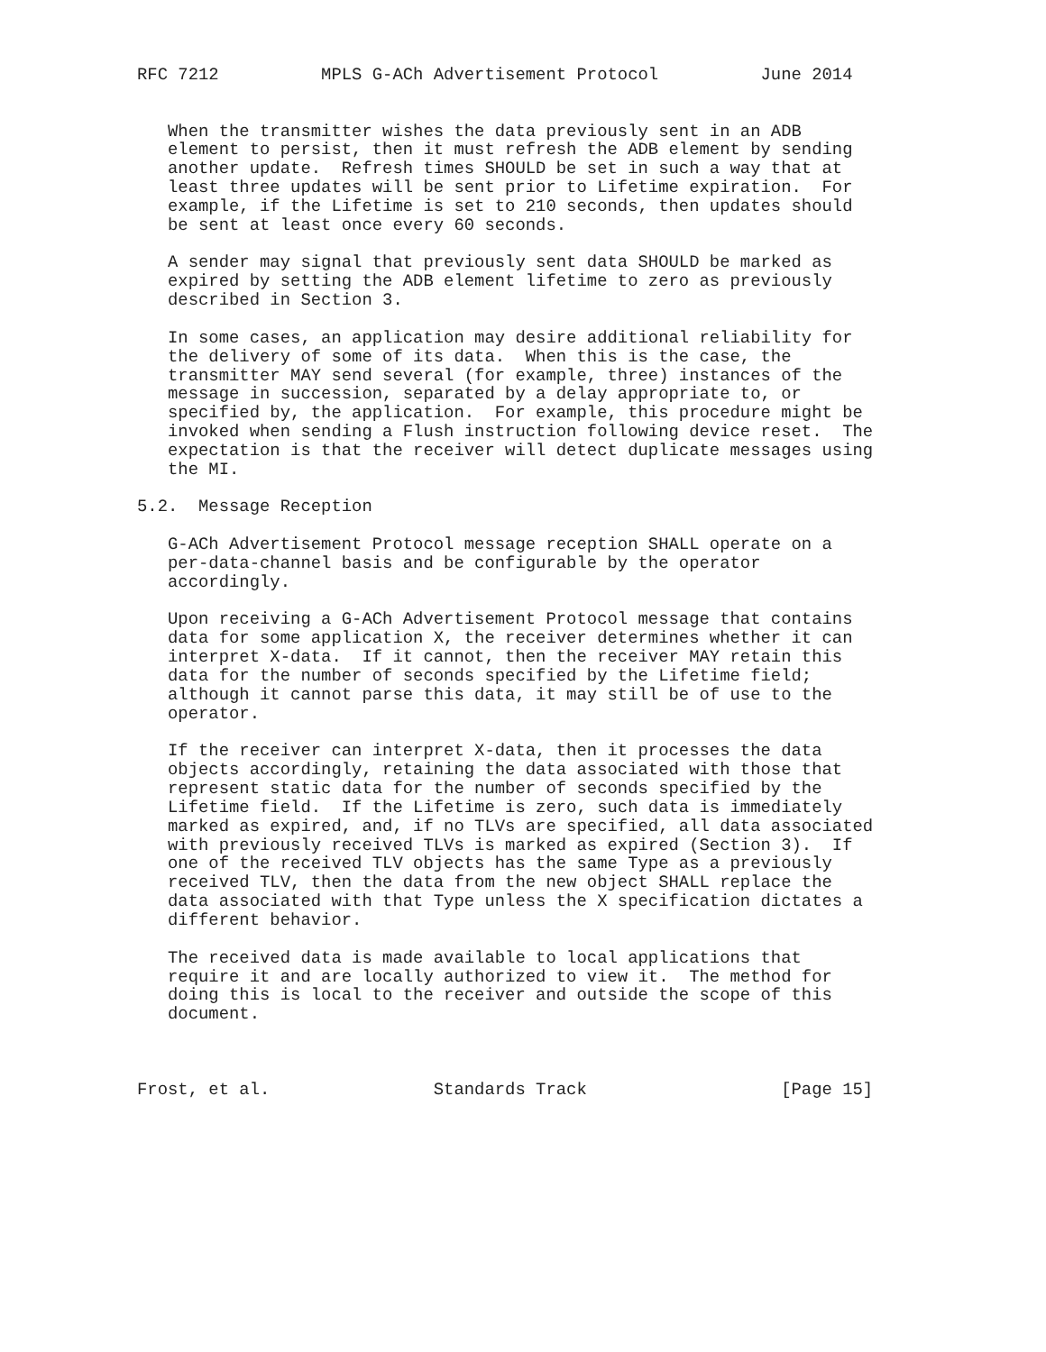RFC 7212          MPLS G-ACh Advertisement Protocol          June 2014


   When the transmitter wishes the data previously sent in an ADB
   element to persist, then it must refresh the ADB element by sending
   another update.  Refresh times SHOULD be set in such a way that at
   least three updates will be sent prior to Lifetime expiration.  For
   example, if the Lifetime is set to 210 seconds, then updates should
   be sent at least once every 60 seconds.

   A sender may signal that previously sent data SHOULD be marked as
   expired by setting the ADB element lifetime to zero as previously
   described in Section 3.

   In some cases, an application may desire additional reliability for
   the delivery of some of its data.  When this is the case, the
   transmitter MAY send several (for example, three) instances of the
   message in succession, separated by a delay appropriate to, or
   specified by, the application.  For example, this procedure might be
   invoked when sending a Flush instruction following device reset.  The
   expectation is that the receiver will detect duplicate messages using
   the MI.

5.2.  Message Reception

   G-ACh Advertisement Protocol message reception SHALL operate on a
   per-data-channel basis and be configurable by the operator
   accordingly.

   Upon receiving a G-ACh Advertisement Protocol message that contains
   data for some application X, the receiver determines whether it can
   interpret X-data.  If it cannot, then the receiver MAY retain this
   data for the number of seconds specified by the Lifetime field;
   although it cannot parse this data, it may still be of use to the
   operator.

   If the receiver can interpret X-data, then it processes the data
   objects accordingly, retaining the data associated with those that
   represent static data for the number of seconds specified by the
   Lifetime field.  If the Lifetime is zero, such data is immediately
   marked as expired, and, if no TLVs are specified, all data associated
   with previously received TLVs is marked as expired (Section 3).  If
   one of the received TLV objects has the same Type as a previously
   received TLV, then the data from the new object SHALL replace the
   data associated with that Type unless the X specification dictates a
   different behavior.

   The received data is made available to local applications that
   require it and are locally authorized to view it.  The method for
   doing this is local to the receiver and outside the scope of this
   document.



Frost, et al.                Standards Track                   [Page 15]